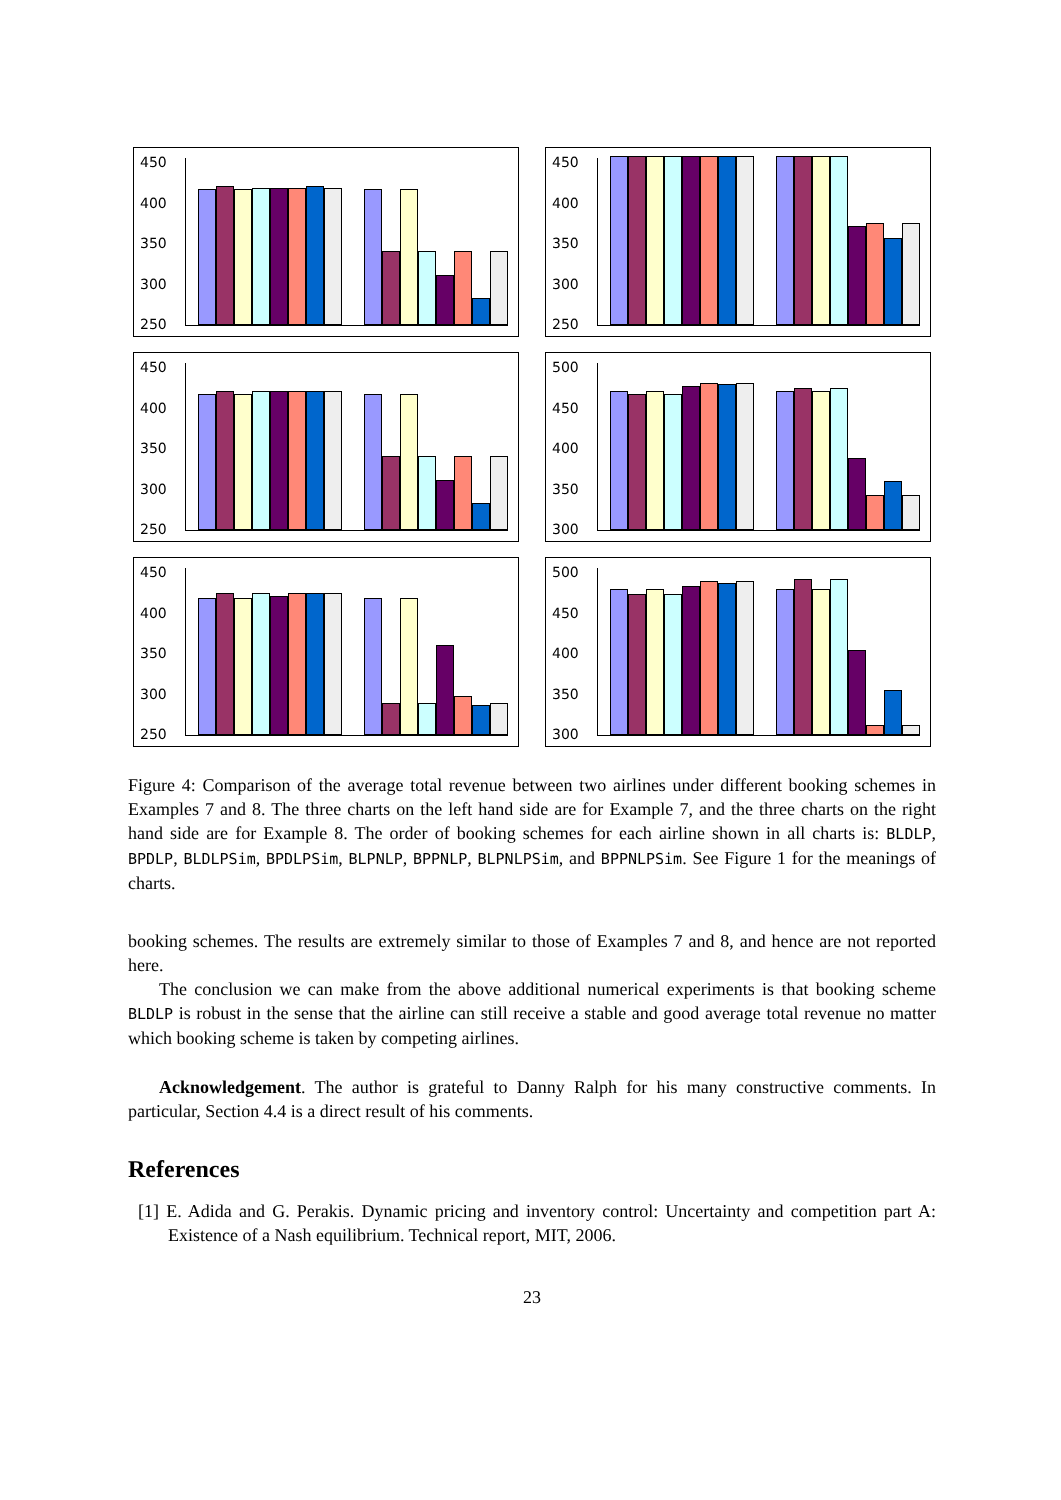450
400
350
300
250
450
400
350
300
250
450
400
350
300
250
500
450
400
350
300
450
400
350
300
250
500
450
400
350
300
Figure 4: Comparison of the average total revenue between two airlines under different booking schemes in Examples 7 and 8. The three charts on the left hand side are for Example 7, and the three charts on the right hand side are for Example 8. The order of booking schemes for each airline shown in all charts is: BLDLP, BPDLP, BLDLPSim, BPDLPSim, BLPNLP, BPPNLP, BLPNLPSim, and BPPNLPSim. See Figure 1 for the meanings of charts.
booking schemes. The results are extremely similar to those of Examples 7 and 8, and hence are not reported here.
The conclusion we can make from the above additional numerical experiments is that booking scheme BLDLP is robust in the sense that the airline can still receive a stable and good average total revenue no matter which booking scheme is taken by competing airlines.
Acknowledgement. The author is grateful to Danny Ralph for his many constructive comments. In particular, Section 4.4 is a direct result of his comments.
References
[1] E. Adida and G. Perakis. Dynamic pricing and inventory control: Uncertainty and competition part A: Existence of a Nash equilibrium. Technical report, MIT, 2006.
23